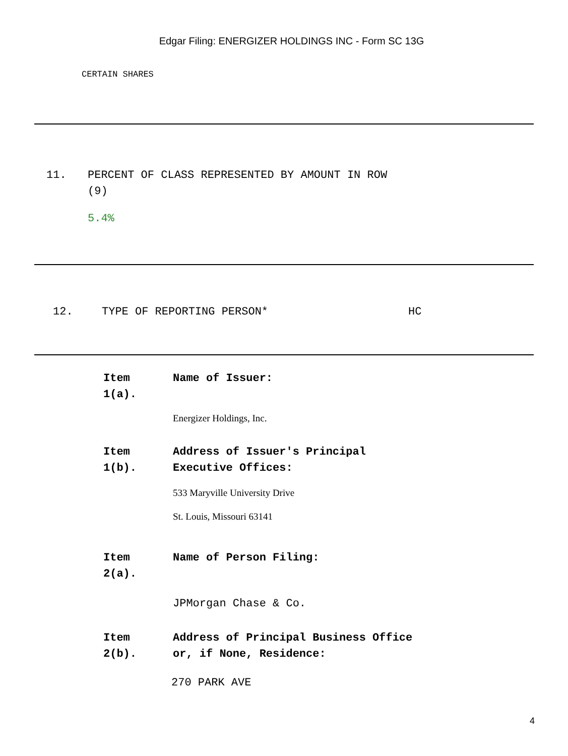Edgar Filing: ENERGIZER HOLDINGS INC - Form SC 13G
CERTAIN SHARES
11. PERCENT OF CLASS REPRESENTED BY AMOUNT IN ROW
(9)
5.4%
12. TYPE OF REPORTING PERSON* HC
Item
1(a). Name of Issuer:
Energizer Holdings, Inc.
Item
1(b). Address of Issuer's Principal
Executive Offices:
533 Maryville University Drive
St. Louis, Missouri 63141
Item
2(a). Name of Person Filing:
JPMorgan Chase & Co.
Item
2(b). Address of Principal Business Office
or, if None, Residence:
270 PARK AVE
4